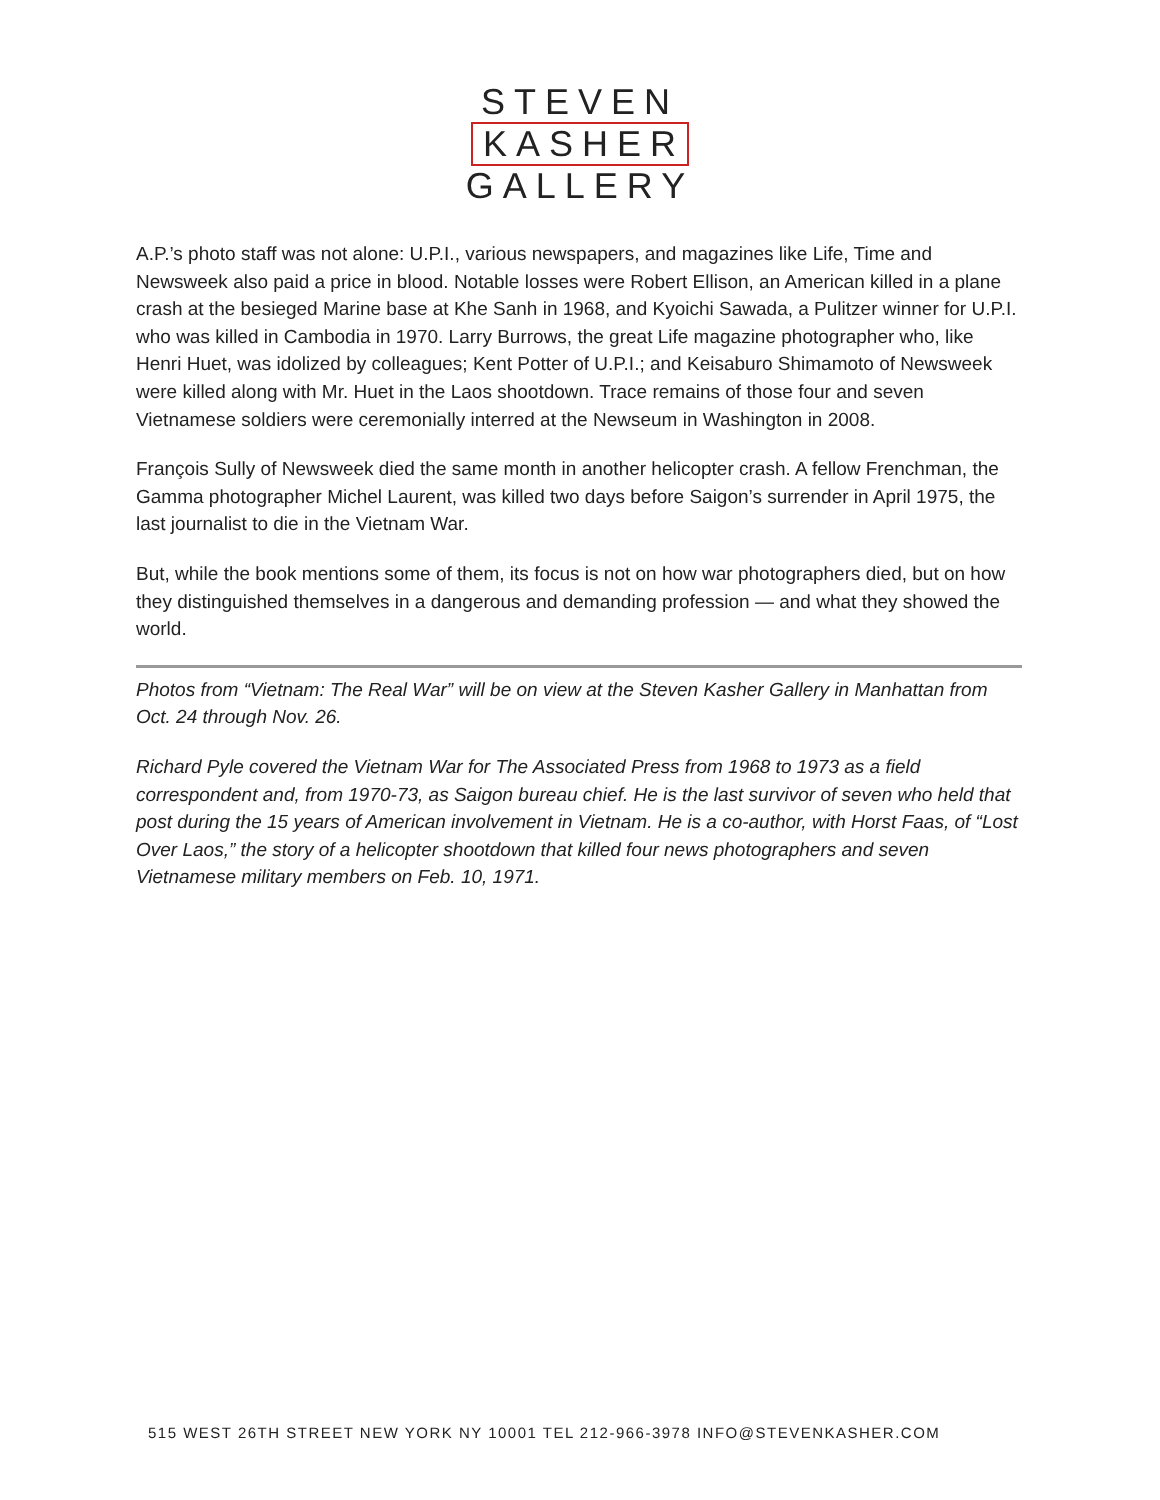STEVEN
KASHER
GALLERY
A.P.’s photo staff was not alone: U.P.I., various newspapers, and magazines like Life, Time and Newsweek also paid a price in blood. Notable losses were Robert Ellison, an American killed in a plane crash at the besieged Marine base at Khe Sanh in 1968, and Kyoichi Sawada, a Pulitzer winner for U.P.I. who was killed in Cambodia in 1970. Larry Burrows, the great Life magazine photographer who, like Henri Huet, was idolized by colleagues; Kent Potter of U.P.I.; and Keisaburo Shimamoto of Newsweek were killed along with Mr. Huet in the Laos shootdown. Trace remains of those four and seven Vietnamese soldiers were ceremonially interred at the Newseum in Washington in 2008.
François Sully of Newsweek died the same month in another helicopter crash. A fellow Frenchman, the Gamma photographer Michel Laurent, was killed two days before Saigon’s surrender in April 1975, the last journalist to die in the Vietnam War.
But, while the book mentions some of them, its focus is not on how war photographers died, but on how they distinguished themselves in a dangerous and demanding profession — and what they showed the world.
Photos from “Vietnam: The Real War” will be on view at the Steven Kasher Gallery in Manhattan from Oct. 24 through Nov. 26.
Richard Pyle covered the Vietnam War for The Associated Press from 1968 to 1973 as a field correspondent and, from 1970-73, as Saigon bureau chief. He is the last survivor of seven who held that post during the 15 years of American involvement in Vietnam. He is a co-author, with Horst Faas, of “Lost Over Laos,” the story of a helicopter shootdown that killed four news photographers and seven Vietnamese military members on Feb. 10, 1971.
515 WEST 26TH STREET NEW YORK NY 10001 TEL 212-966-3978 INFO@STEVENKASHER.COM